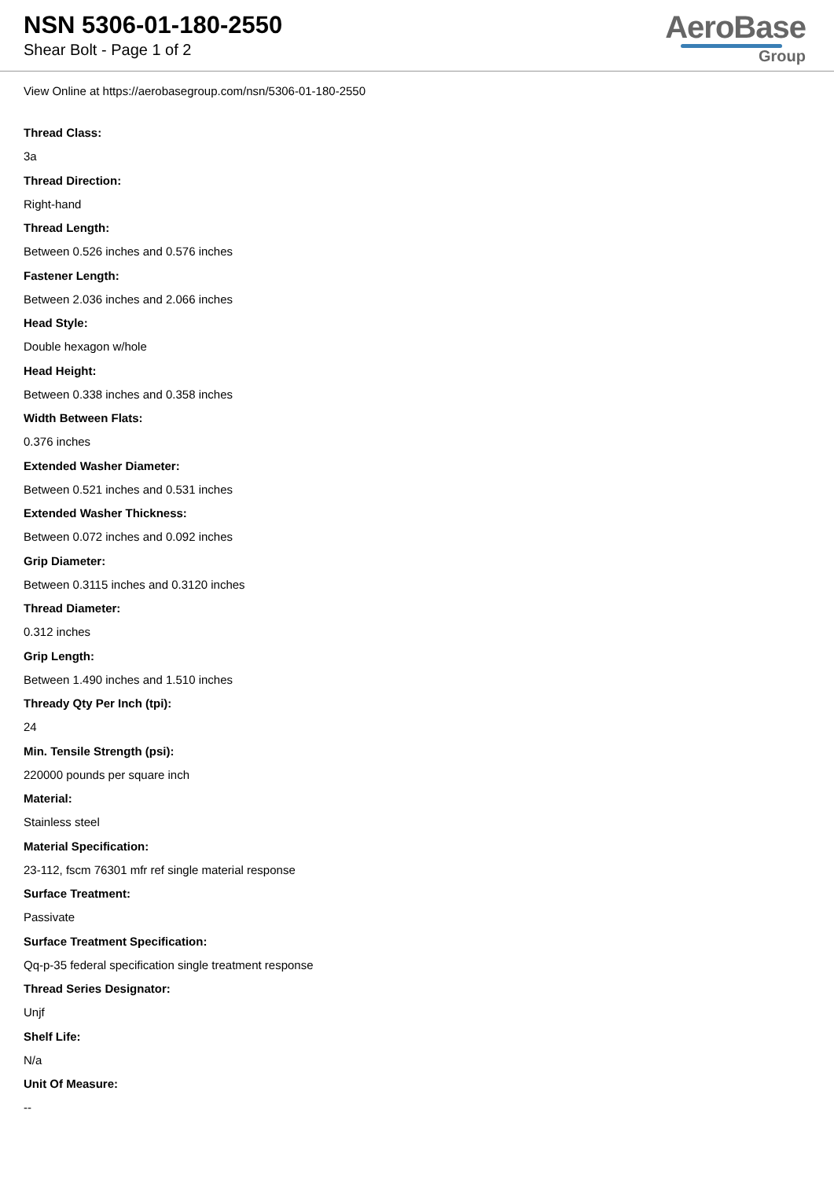NSN 5306-01-180-2550
Shear Bolt - Page 1 of 2
AeroBase
Group
View Online at https://aerobasegroup.com/nsn/5306-01-180-2550
Thread Class:
3a
Thread Direction:
Right-hand
Thread Length:
Between 0.526 inches and 0.576 inches
Fastener Length:
Between 2.036 inches and 2.066 inches
Head Style:
Double hexagon w/hole
Head Height:
Between 0.338 inches and 0.358 inches
Width Between Flats:
0.376 inches
Extended Washer Diameter:
Between 0.521 inches and 0.531 inches
Extended Washer Thickness:
Between 0.072 inches and 0.092 inches
Grip Diameter:
Between 0.3115 inches and 0.3120 inches
Thread Diameter:
0.312 inches
Grip Length:
Between 1.490 inches and 1.510 inches
Thready Qty Per Inch (tpi):
24
Min. Tensile Strength (psi):
220000 pounds per square inch
Material:
Stainless steel
Material Specification:
23-112, fscm 76301 mfr ref single material response
Surface Treatment:
Passivate
Surface Treatment Specification:
Qq-p-35 federal specification single treatment response
Thread Series Designator:
Unjf
Shelf Life:
N/a
Unit Of Measure:
--